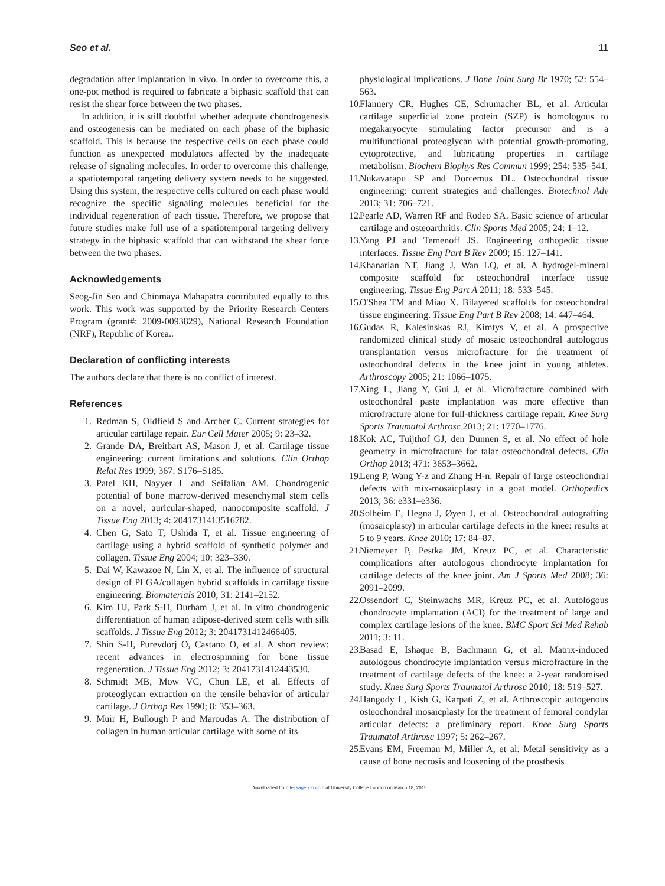Seo et al. 11
degradation after implantation in vivo. In order to overcome this, a one-pot method is required to fabricate a biphasic scaffold that can resist the shear force between the two phases.
In addition, it is still doubtful whether adequate chondrogenesis and osteogenesis can be mediated on each phase of the biphasic scaffold. This is because the respective cells on each phase could function as unexpected modulators affected by the inadequate release of signaling molecules. In order to overcome this challenge, a spatiotemporal targeting delivery system needs to be suggested. Using this system, the respective cells cultured on each phase would recognize the specific signaling molecules beneficial for the individual regeneration of each tissue. Therefore, we propose that future studies make full use of a spatiotemporal targeting delivery strategy in the biphasic scaffold that can withstand the shear force between the two phases.
Acknowledgements
Seog-Jin Seo and Chinmaya Mahapatra contributed equally to this work. This work was supported by the Priority Research Centers Program (grant#: 2009-0093829), National Research Foundation (NRF), Republic of Korea..
Declaration of conflicting interests
The authors declare that there is no conflict of interest.
References
1. Redman S, Oldfield S and Archer C. Current strategies for articular cartilage repair. Eur Cell Mater 2005; 9: 23–32.
2. Grande DA, Breitbart AS, Mason J, et al. Cartilage tissue engineering: current limitations and solutions. Clin Orthop Relat Res 1999; 367: S176–S185.
3. Patel KH, Nayyer L and Seifalian AM. Chondrogenic potential of bone marrow-derived mesenchymal stem cells on a novel, auricular-shaped, nanocomposite scaffold. J Tissue Eng 2013; 4: 2041731413516782.
4. Chen G, Sato T, Ushida T, et al. Tissue engineering of cartilage using a hybrid scaffold of synthetic polymer and collagen. Tissue Eng 2004; 10: 323–330.
5. Dai W, Kawazoe N, Lin X, et al. The influence of structural design of PLGA/collagen hybrid scaffolds in cartilage tissue engineering. Biomaterials 2010; 31: 2141–2152.
6. Kim HJ, Park S-H, Durham J, et al. In vitro chondrogenic differentiation of human adipose-derived stem cells with silk scaffolds. J Tissue Eng 2012; 3: 2041731412466405.
7. Shin S-H, Purevdorj O, Castano O, et al. A short review: recent advances in electrospinning for bone tissue regeneration. J Tissue Eng 2012; 3: 2041731412443530.
8. Schmidt MB, Mow VC, Chun LE, et al. Effects of proteoglycan extraction on the tensile behavior of articular cartilage. J Orthop Res 1990; 8: 353–363.
9. Muir H, Bullough P and Maroudas A. The distribution of collagen in human articular cartilage with some of its
physiological implications. J Bone Joint Surg Br 1970; 52: 554–563.
10. Flannery CR, Hughes CE, Schumacher BL, et al. Articular cartilage superficial zone protein (SZP) is homologous to megakaryocyte stimulating factor precursor and is a multifunctional proteoglycan with potential growth-promoting, cytoprotective, and lubricating properties in cartilage metabolism. Biochem Biophys Res Commun 1999; 254: 535–541.
11. Nukavarapu SP and Dorcemus DL. Osteochondral tissue engineering: current strategies and challenges. Biotechnol Adv 2013; 31: 706–721.
12. Pearle AD, Warren RF and Rodeo SA. Basic science of articular cartilage and osteoarthritis. Clin Sports Med 2005; 24: 1–12.
13. Yang PJ and Temenoff JS. Engineering orthopedic tissue interfaces. Tissue Eng Part B Rev 2009; 15: 127–141.
14. Khanarian NT, Jiang J, Wan LQ, et al. A hydrogel-mineral composite scaffold for osteochondral interface tissue engineering. Tissue Eng Part A 2011; 18: 533–545.
15. O'Shea TM and Miao X. Bilayered scaffolds for osteochondral tissue engineering. Tissue Eng Part B Rev 2008; 14: 447–464.
16. Gudas R, Kalesinskas RJ, Kimtys V, et al. A prospective randomized clinical study of mosaic osteochondral autologous transplantation versus microfracture for the treatment of osteochondral defects in the knee joint in young athletes. Arthroscopy 2005; 21: 1066–1075.
17. Xing L, Jiang Y, Gui J, et al. Microfracture combined with osteochondral paste implantation was more effective than microfracture alone for full-thickness cartilage repair. Knee Surg Sports Traumatol Arthrosc 2013; 21: 1770–1776.
18. Kok AC, Tuijthof GJ, den Dunnen S, et al. No effect of hole geometry in microfracture for talar osteochondral defects. Clin Orthop 2013; 471: 3653–3662.
19. Leng P, Wang Y-z and Zhang H-n. Repair of large osteochondral defects with mix-mosaicplasty in a goat model. Orthopedics 2013; 36: e331–e336.
20. Solheim E, Hegna J, Øyen J, et al. Osteochondral autografting (mosaicplasty) in articular cartilage defects in the knee: results at 5 to 9 years. Knee 2010; 17: 84–87.
21. Niemeyer P, Pestka JM, Kreuz PC, et al. Characteristic complications after autologous chondrocyte implantation for cartilage defects of the knee joint. Am J Sports Med 2008; 36: 2091–2099.
22. Ossendorf C, Steinwachs MR, Kreuz PC, et al. Autologous chondrocyte implantation (ACI) for the treatment of large and complex cartilage lesions of the knee. BMC Sport Sci Med Rehab 2011; 3: 11.
23. Basad E, Ishaque B, Bachmann G, et al. Matrix-induced autologous chondrocyte implantation versus microfracture in the treatment of cartilage defects of the knee: a 2-year randomised study. Knee Surg Sports Traumatol Arthrosc 2010; 18: 519–527.
24. Hangody L, Kish G, Karpati Z, et al. Arthroscopic autogenous osteochondral mosaicplasty for the treatment of femoral condylar articular defects: a preliminary report. Knee Surg Sports Traumatol Arthrosc 1997; 5: 262–267.
25. Evans EM, Freeman M, Miller A, et al. Metal sensitivity as a cause of bone necrosis and loosening of the prosthesis
Downloaded from tej.sagepub.com at University College London on March 18, 2015